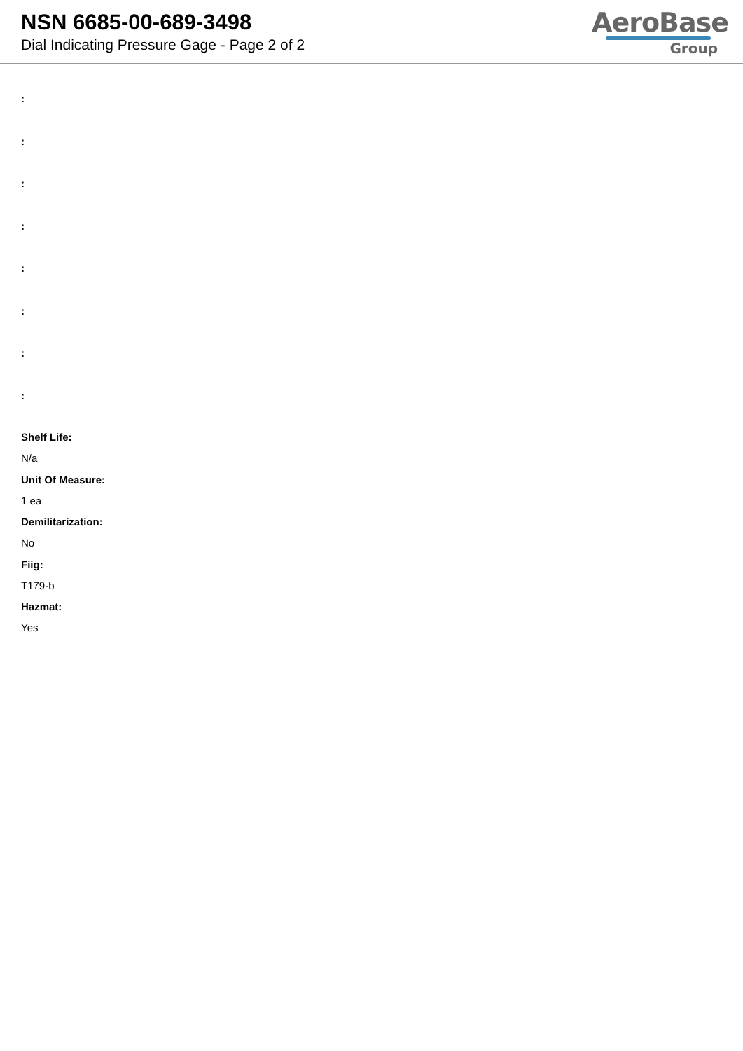NSN 6685-00-689-3498
Dial Indicating Pressure Gage - Page 2 of 2
AeroBase
Group
:
:
:
:
:
:
:
:
Shelf Life:
N/a
Unit Of Measure:
1 ea
Demilitarization:
No
Fiig:
T179-b
Hazmat:
Yes